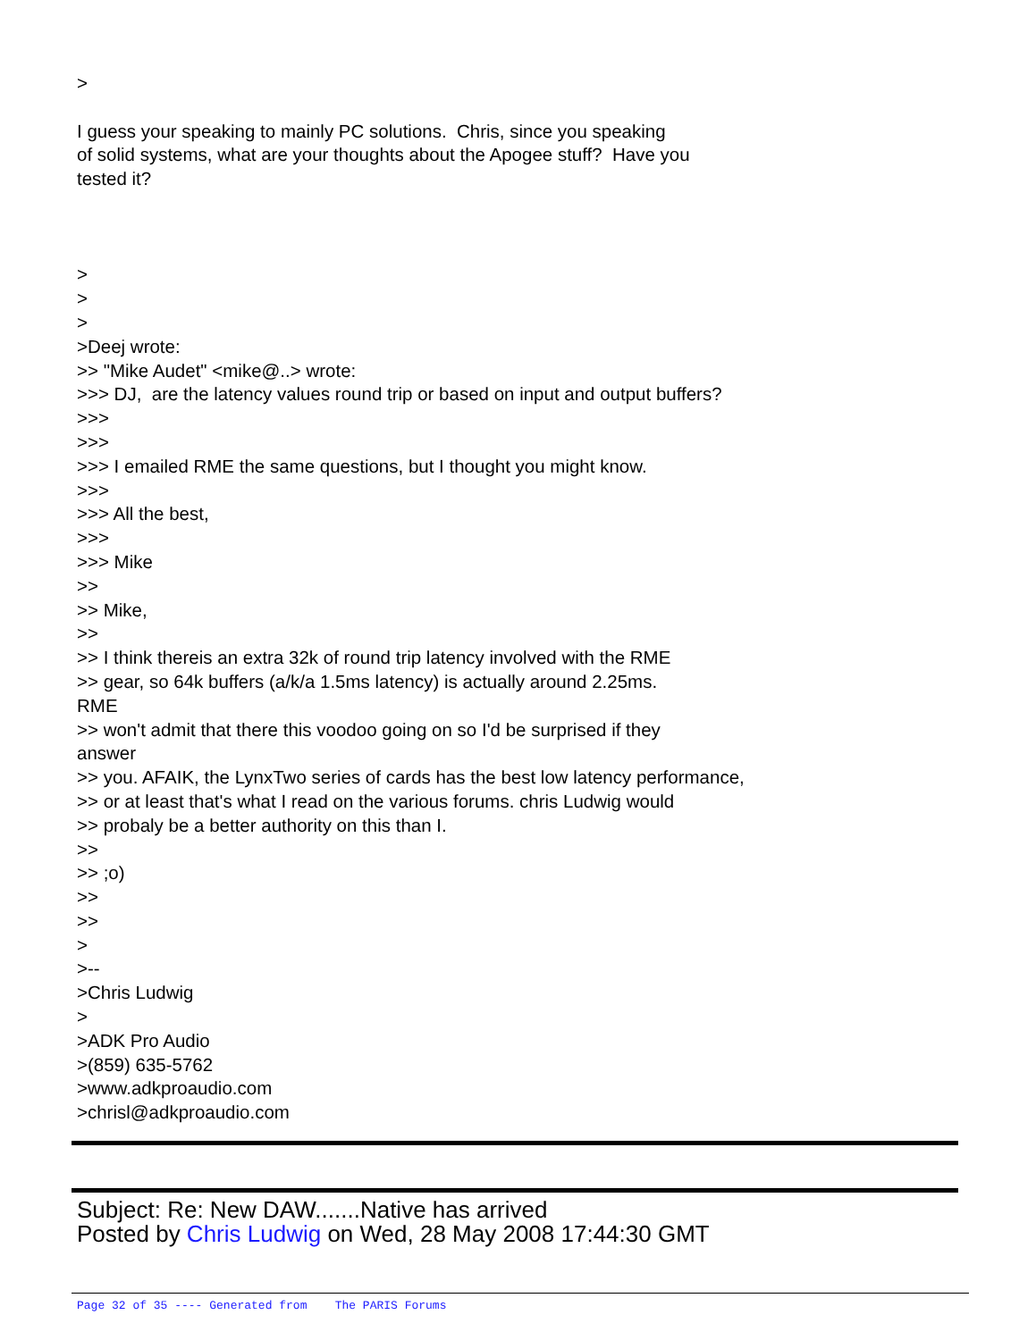> I guess your speaking to mainly PC solutions. Chris, since you speaking of solid systems, what are your thoughts about the Apogee stuff? Have you tested it? > > > >Deej wrote: >> "Mike Audet" <mike@..> wrote: >>> DJ, are the latency values round trip or based on input and output buffers? >>> >>> >>> I emailed RME the same questions, but I thought you might know. >>> >>> All the best, >>> >>> Mike >> >> Mike, >> >> I think thereis an extra 32k of round trip latency involved with the RME >> gear, so 64k buffers (a/k/a 1.5ms latency) is actually around 2.25ms. RME >> won't admit that there this voodoo going on so I'd be surprised if they answer >> you. AFAIK, the LynxTwo series of cards has the best low latency performance, >> or at least that's what I read on the various forums. chris Ludwig would >> probaly be a better authority on this than I. >> >> ;o) >> >> > >-- >Chris Ludwig > >ADK Pro Audio >(859) 635-5762 >www.adkproaudio.com >chrisl@adkproaudio.com
Subject: Re: New DAW.......Native has arrived
Posted by Chris Ludwig on Wed, 28 May 2008 17:44:30 GMT
Page 32 of 35 ---- Generated from The PARIS Forums